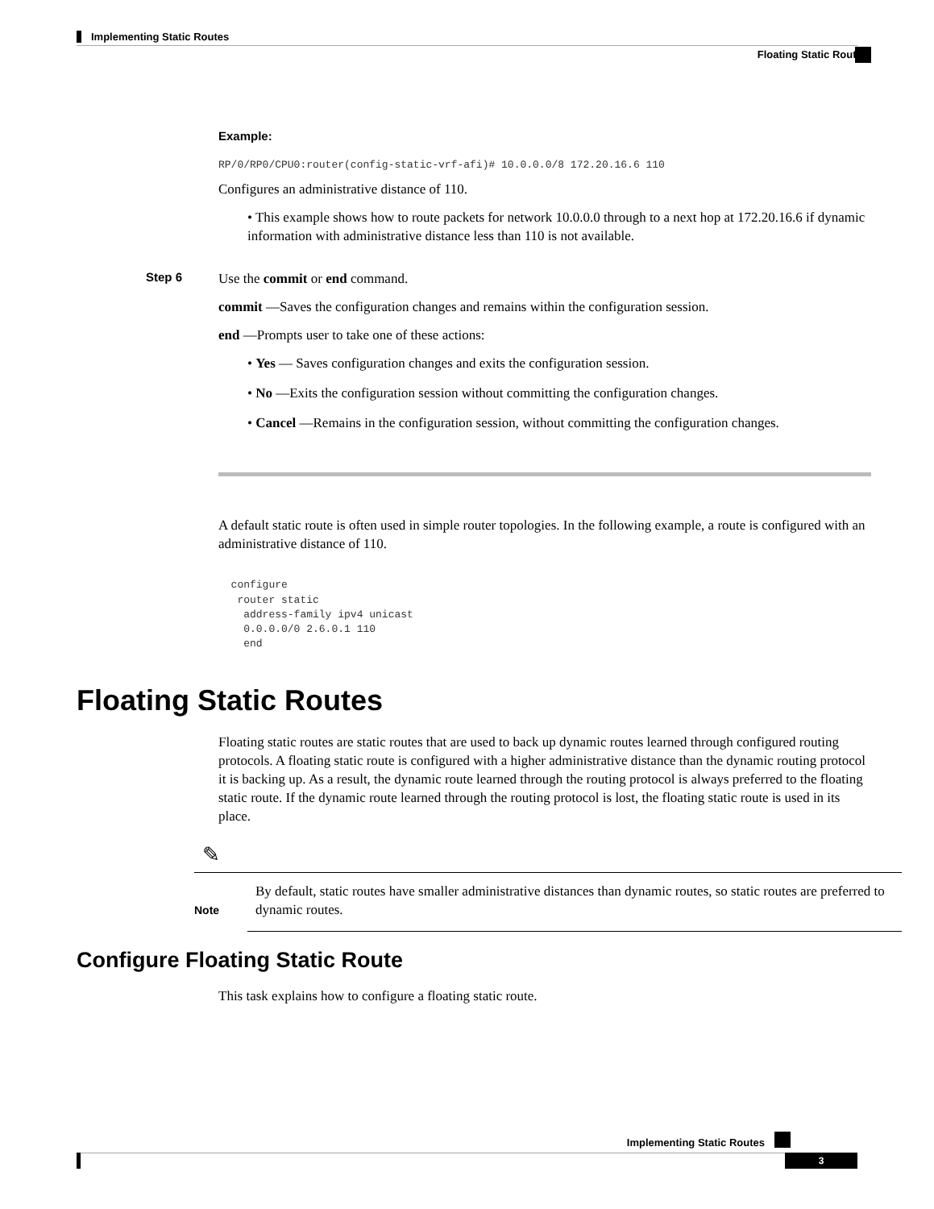Implementing Static Routes
Floating Static Routes
Example:
RP/0/RP0/CPU0:router(config-static-vrf-afi)# 10.0.0.0/8 172.20.16.6 110
Configures an administrative distance of 110.
• This example shows how to route packets for network 10.0.0.0 through to a next hop at 172.20.16.6 if dynamic information with administrative distance less than 110 is not available.
Step 6
Use the commit or end command.
commit —Saves the configuration changes and remains within the configuration session.
end —Prompts user to take one of these actions:
• Yes — Saves configuration changes and exits the configuration session.
• No —Exits the configuration session without committing the configuration changes.
• Cancel —Remains in the configuration session, without committing the configuration changes.
A default static route is often used in simple router topologies. In the following example, a route is configured with an administrative distance of 110.
configure router static address-family ipv4 unicast 0.0.0.0/0 2.6.0.1 110 end
Floating Static Routes
Floating static routes are static routes that are used to back up dynamic routes learned through configured routing protocols. A floating static route is configured with a higher administrative distance than the dynamic routing protocol it is backing up. As a result, the dynamic route learned through the routing protocol is always preferred to the floating static route. If the dynamic route learned through the routing protocol is lost, the floating static route is used in its place.
✎
Note
By default, static routes have smaller administrative distances than dynamic routes, so static routes are preferred to dynamic routes.
Configure Floating Static Route
This task explains how to configure a floating static route.
Implementing Static Routes
3